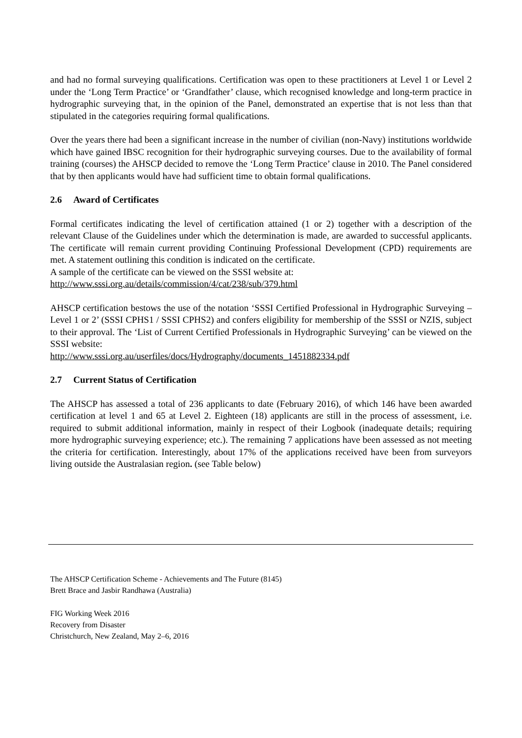and had no formal surveying qualifications. Certification was open to these practitioners at Level 1 or Level 2 under the ‘Long Term Practice’ or ‘Grandfather’ clause, which recognised knowledge and long-term practice in hydrographic surveying that, in the opinion of the Panel, demonstrated an expertise that is not less than that stipulated in the categories requiring formal qualifications.
Over the years there had been a significant increase in the number of civilian (non-Navy) institutions worldwide which have gained IBSC recognition for their hydrographic surveying courses. Due to the availability of formal training (courses) the AHSCP decided to remove the ‘Long Term Practice’ clause in 2010. The Panel considered that by then applicants would have had sufficient time to obtain formal qualifications.
2.6 Award of Certificates
Formal certificates indicating the level of certification attained (1 or 2) together with a description of the relevant Clause of the Guidelines under which the determination is made, are awarded to successful applicants. The certificate will remain current providing Continuing Professional Development (CPD) requirements are met. A statement outlining this condition is indicated on the certificate.
A sample of the certificate can be viewed on the SSSI website at:
http://www.sssi.org.au/details/commission/4/cat/238/sub/379.html
AHSCP certification bestows the use of the notation ‘SSSI Certified Professional in Hydrographic Surveying – Level 1 or 2’ (SSSI CPHS1 / SSSI CPHS2) and confers eligibility for membership of the SSSI or NZIS, subject to their approval. The ‘List of Current Certified Professionals in Hydrographic Surveying’ can be viewed on the SSSI website:
http://www.sssi.org.au/userfiles/docs/Hydrography/documents_1451882334.pdf
2.7 Current Status of Certification
The AHSCP has assessed a total of 236 applicants to date (February 2016), of which 146 have been awarded certification at level 1 and 65 at Level 2. Eighteen (18) applicants are still in the process of assessment, i.e. required to submit additional information, mainly in respect of their Logbook (inadequate details; requiring more hydrographic surveying experience; etc.). The remaining 7 applications have been assessed as not meeting the criteria for certification. Interestingly, about 17% of the applications received have been from surveyors living outside the Australasian region. (see Table below)
The AHSCP Certification Scheme - Achievements and The Future (8145)
Brett Brace and Jasbir Randhawa (Australia)
FIG Working Week 2016
Recovery from Disaster
Christchurch, New Zealand, May 2–6, 2016